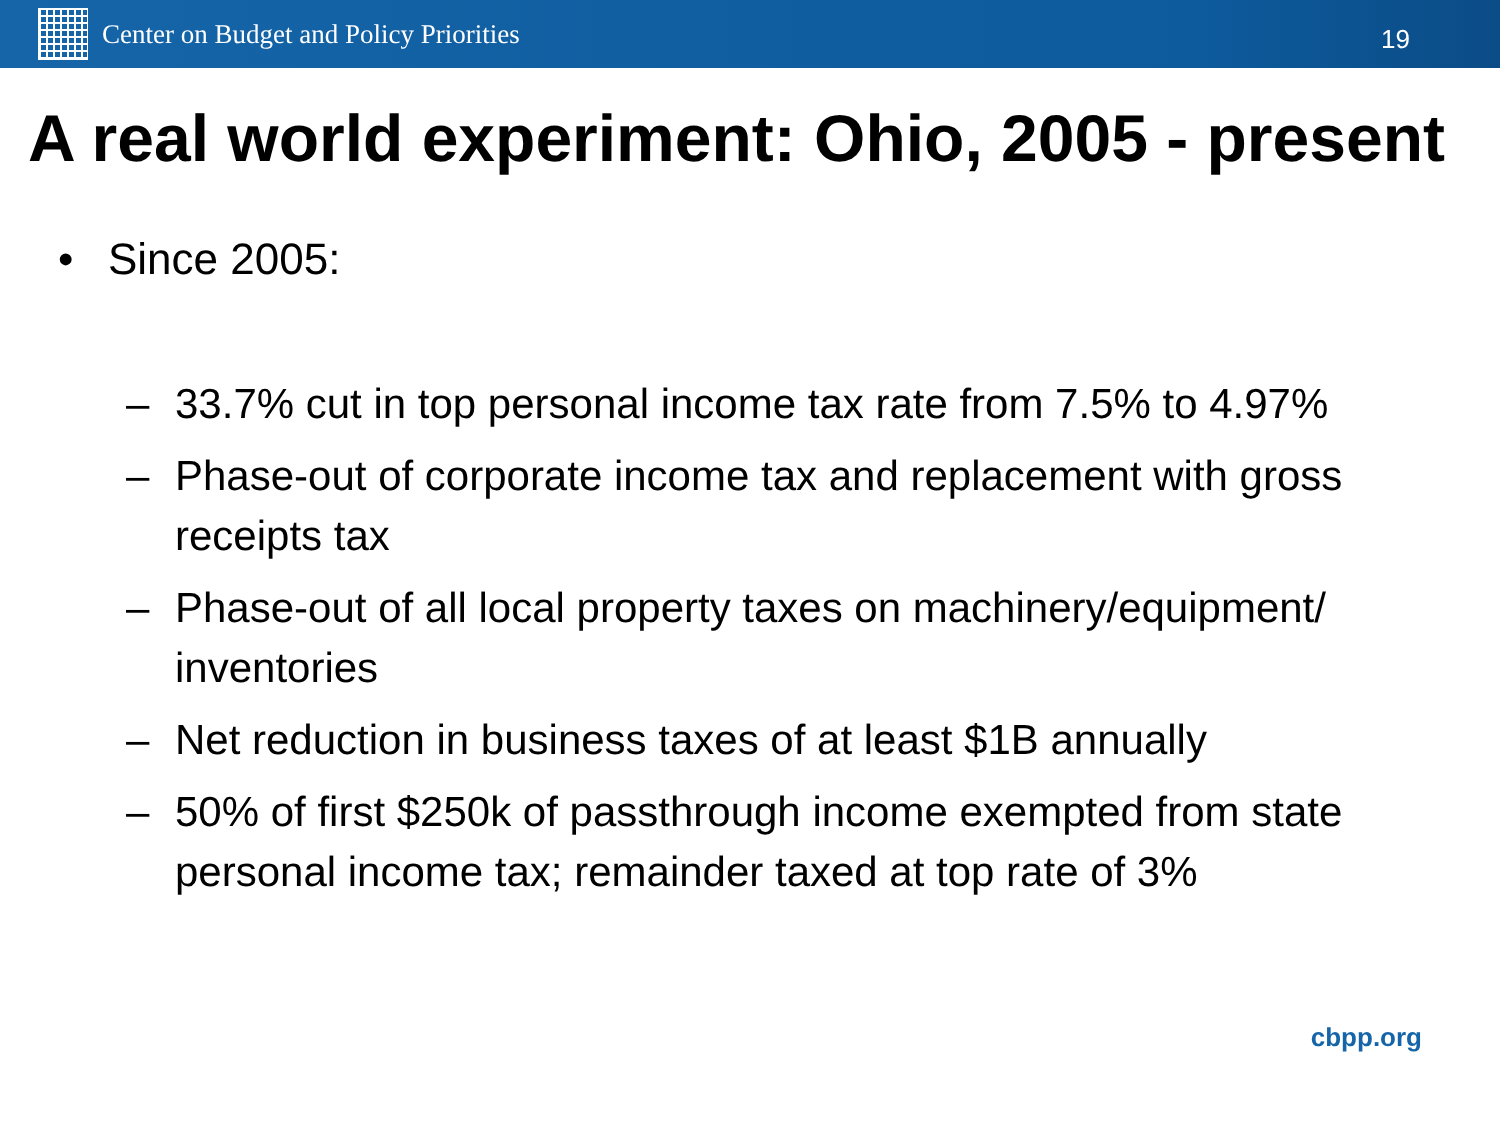Center on Budget and Policy Priorities
19
A real world experiment: Ohio, 2005 - present
• Since 2005:
– 33.7% cut in top personal income tax rate from 7.5% to 4.97%
– Phase-out of corporate income tax and replacement with gross receipts tax
– Phase-out of all local property taxes on machinery/equipment/ inventories
– Net reduction in business taxes of at least $1B annually
– 50% of first $250k of passthrough income exempted from state personal income tax; remainder taxed at top rate of 3%
cbpp.org